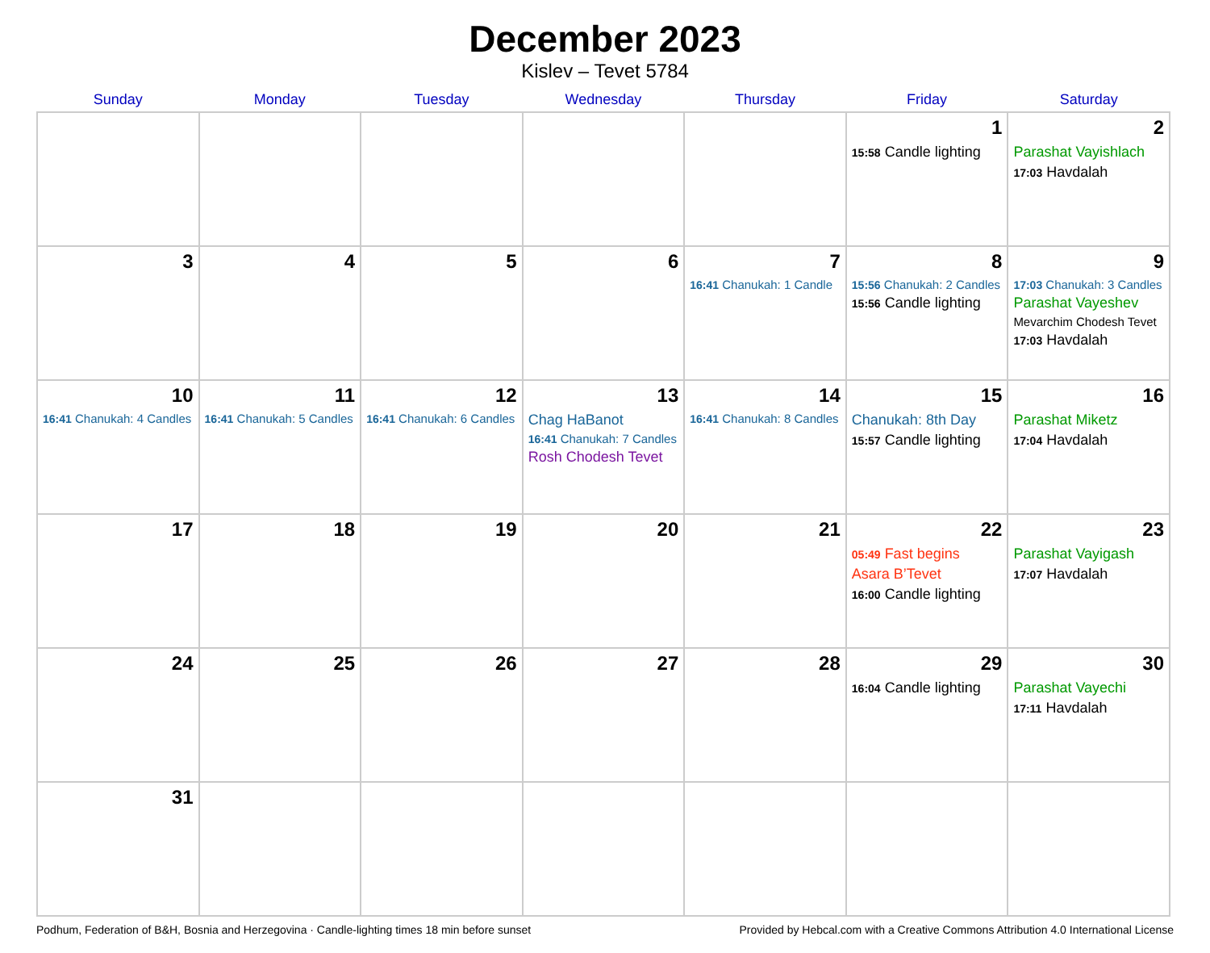December 2023
Kislev – Tevet 5784
| Sunday | Monday | Tuesday | Wednesday | Thursday | Friday | Saturday |
| --- | --- | --- | --- | --- | --- | --- |
| | | | | | 1 15:58 Candle lighting | 2 Parashat Vayishlach 17:03 Havdalah |
| 3 | 4 | 5 | 6 | 7 16:41 Chanukah: 1 Candle | 8 15:56 Chanukah: 2 Candles 15:56 Candle lighting | 9 17:03 Chanukah: 3 Candles Parashat Vayeshev Mevarchim Chodesh Tevet 17:03 Havdalah |
| 10 16:41 Chanukah: 4 Candles | 11 16:41 Chanukah: 5 Candles | 12 16:41 Chanukah: 6 Candles | 13 Chag HaBanot 16:41 Chanukah: 7 Candles Rosh Chodesh Tevet | 14 16:41 Chanukah: 8 Candles | 15 Chanukah: 8th Day 15:57 Candle lighting | 16 Parashat Miketz 17:04 Havdalah |
| 17 | 18 | 19 | 20 | 21 | 22 05:49 Fast begins Asara B’Tevet 16:00 Candle lighting | 23 Parashat Vayigash 17:07 Havdalah |
| 24 | 25 | 26 | 27 | 28 | 29 16:04 Candle lighting | 30 Parashat Vayechi 17:11 Havdalah |
| 31 | | | | | | |
Podhum, Federation of B&H, Bosnia and Herzegovina · Candle-lighting times 18 min before sunset Provided by Hebcal.com with a Creative Commons Attribution 4.0 International License